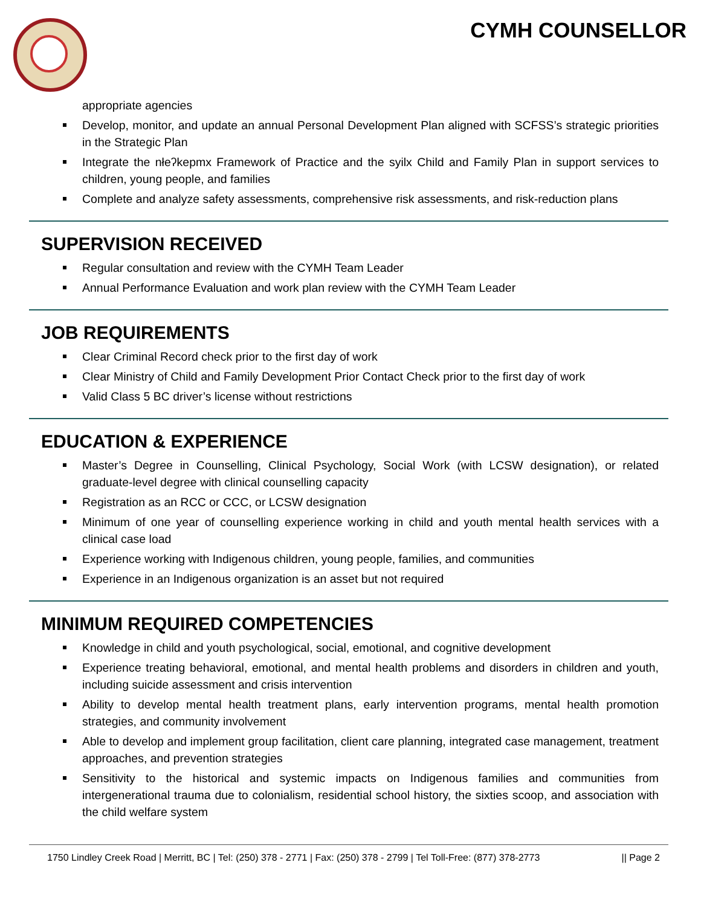CYMH COUNSELLOR
appropriate agencies
Develop, monitor, and update an annual Personal Development Plan aligned with SCFSS’s strategic priorities in the Strategic Plan
Integrate the nłeʔkepmx Framework of Practice and the syilx Child and Family Plan in support services to children, young people, and families
Complete and analyze safety assessments, comprehensive risk assessments, and risk-reduction plans
SUPERVISION RECEIVED
Regular consultation and review with the CYMH Team Leader
Annual Performance Evaluation and work plan review with the CYMH Team Leader
JOB REQUIREMENTS
Clear Criminal Record check prior to the first day of work
Clear Ministry of Child and Family Development Prior Contact Check prior to the first day of work
Valid Class 5 BC driver’s license without restrictions
EDUCATION & EXPERIENCE
Master’s Degree in Counselling, Clinical Psychology, Social Work (with LCSW designation), or related graduate-level degree with clinical counselling capacity
Registration as an RCC or CCC, or LCSW designation
Minimum of one year of counselling experience working in child and youth mental health services with a clinical case load
Experience working with Indigenous children, young people, families, and communities
Experience in an Indigenous organization is an asset but not required
MINIMUM REQUIRED COMPETENCIES
Knowledge in child and youth psychological, social, emotional, and cognitive development
Experience treating behavioral, emotional, and mental health problems and disorders in children and youth, including suicide assessment and crisis intervention
Ability to develop mental health treatment plans, early intervention programs, mental health promotion strategies, and community involvement
Able to develop and implement group facilitation, client care planning, integrated case management, treatment approaches, and prevention strategies
Sensitivity to the historical and systemic impacts on Indigenous families and communities from intergenerational trauma due to colonialism, residential school history, the sixties scoop, and association with the child welfare system
1750 Lindley Creek Road | Merritt, BC | Tel: (250) 378 - 2771 | Fax: (250) 378 - 2799 | Tel Toll-Free: (877) 378-2773 || Page 2